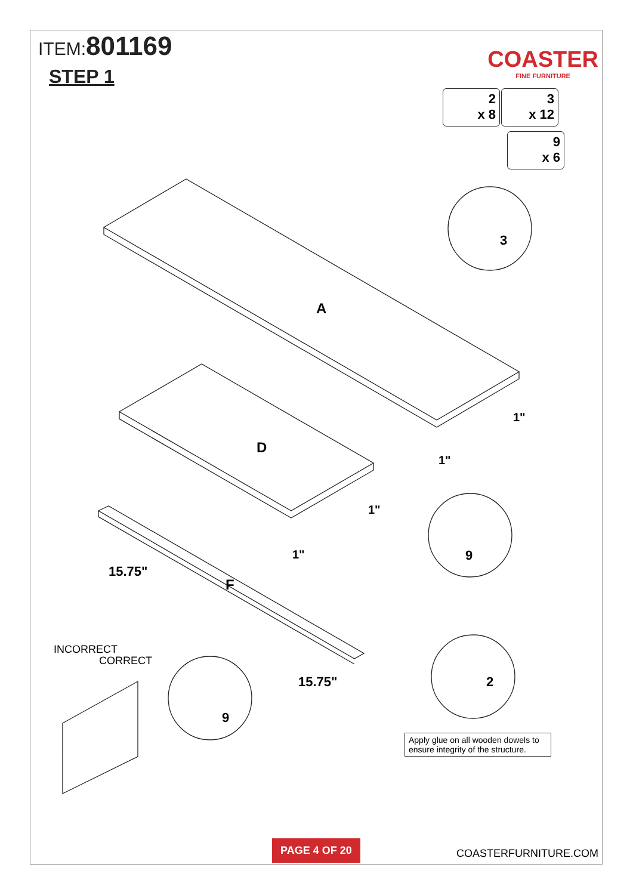ITEM:801169
STEP 1
COASTER
FINE FURNITURE
2
x 8
3
x 12
9
x 6
A
D
F
3
9
9
2
1"
1"
1"
1"
15.75"
15.75"
INCORRECT
CORRECT
Apply glue on all wooden dowels to ensure integrity of the structure.
PAGE 4 OF 20
COASTERFURNITURE.COM